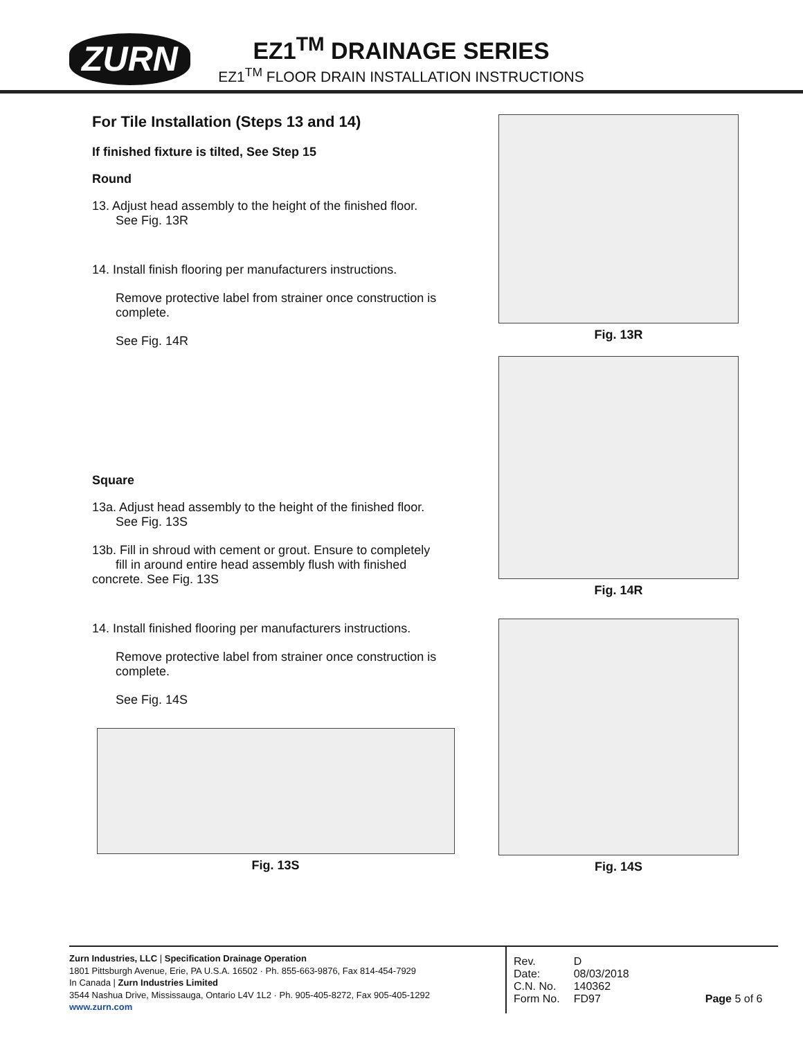ZURN
EZ1<sup>TM</sup> DRAINAGE SERIES
EZ1<sup>TM</sup> FLOOR DRAIN INSTALLATION INSTRUCTIONS
For Tile Installation (Steps 13 and 14)
If finished fixture is tilted, See Step 15
Round
13. Adjust head assembly to the height of the finished floor.
See Fig. 13R
14. Install finish flooring per manufacturers instructions.
Remove protective label from strainer once construction is complete.
See Fig. 14R
Square
13a. Adjust head assembly to the height of the finished floor.
See Fig. 13S
13b. Fill in shroud with cement or grout. Ensure to completely
fill in around entire head assembly flush with finished concrete. See Fig. 13S
14. Install finished flooring per manufacturers instructions.
Remove protective label from strainer once construction is complete.
See Fig. 14S
Fig. 13S
Fig. 13R
Fig. 14R
Fig. 14S
Zurn Industries, LLC | Specification Drainage Operation
1801 Pittsburgh Avenue, Erie, PA U.S.A. 16502 · Ph. 855-663-9876, Fax 814-454-7929
In Canada | Zurn Industries Limited
3544 Nashua Drive, Mississauga, Ontario L4V 1L2 · Ph. 905-405-8272, Fax 905-405-1292
www.zurn.com
| Rev. | D | |
| Date: | 08/03/2018 | |
| C.N. No. | 140362 | |
| Form No. | FD97 | Page 5 of 6 |